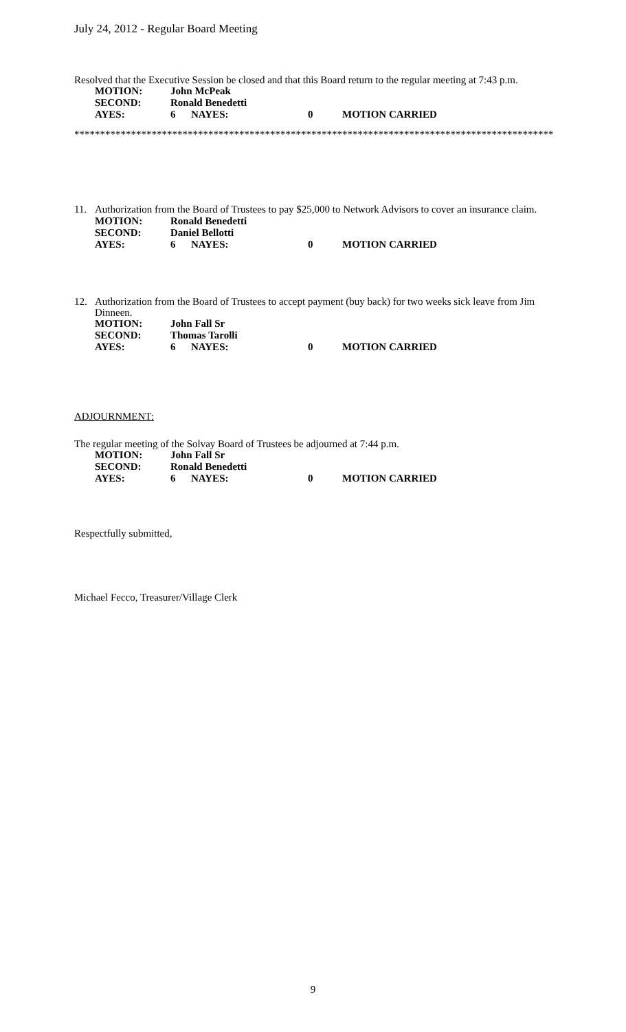July 24, 2012 - Regular Board Meeting
Resolved that the Executive Session be closed and that this Board return to the regular meeting at 7:43 p.m.
| MOTION: | John McPeak | | | |
| SECOND: | Ronald Benedetti | | | |
| AYES: | 6 | NAYES: | 0 | MOTION CARRIED |
*********************************************************************************************
11.
Authorization from the Board of Trustees to pay $25,000 to Network Advisors to cover an insurance claim.
| MOTION: | Ronald Benedetti | | | |
| SECOND: | Daniel Bellotti | | | |
| AYES: | 6 | NAYES: | 0 | MOTION CARRIED |
12.
Authorization from the Board of Trustees to accept payment (buy back) for two weeks sick leave from Jim Dinneen.
| MOTION: | John Fall Sr | | | |
| SECOND: | Thomas Tarolli | | | |
| AYES: | 6 | NAYES: | 0 | MOTION CARRIED |
ADJOURNMENT:
The regular meeting of the Solvay Board of Trustees be adjourned at 7:44 p.m.
| MOTION: | John Fall Sr | | | |
| SECOND: | Ronald Benedetti | | | |
| AYES: | 6 | NAYES: | 0 | MOTION CARRIED |
Respectfully submitted,
Michael Fecco, Treasurer/Village Clerk
9